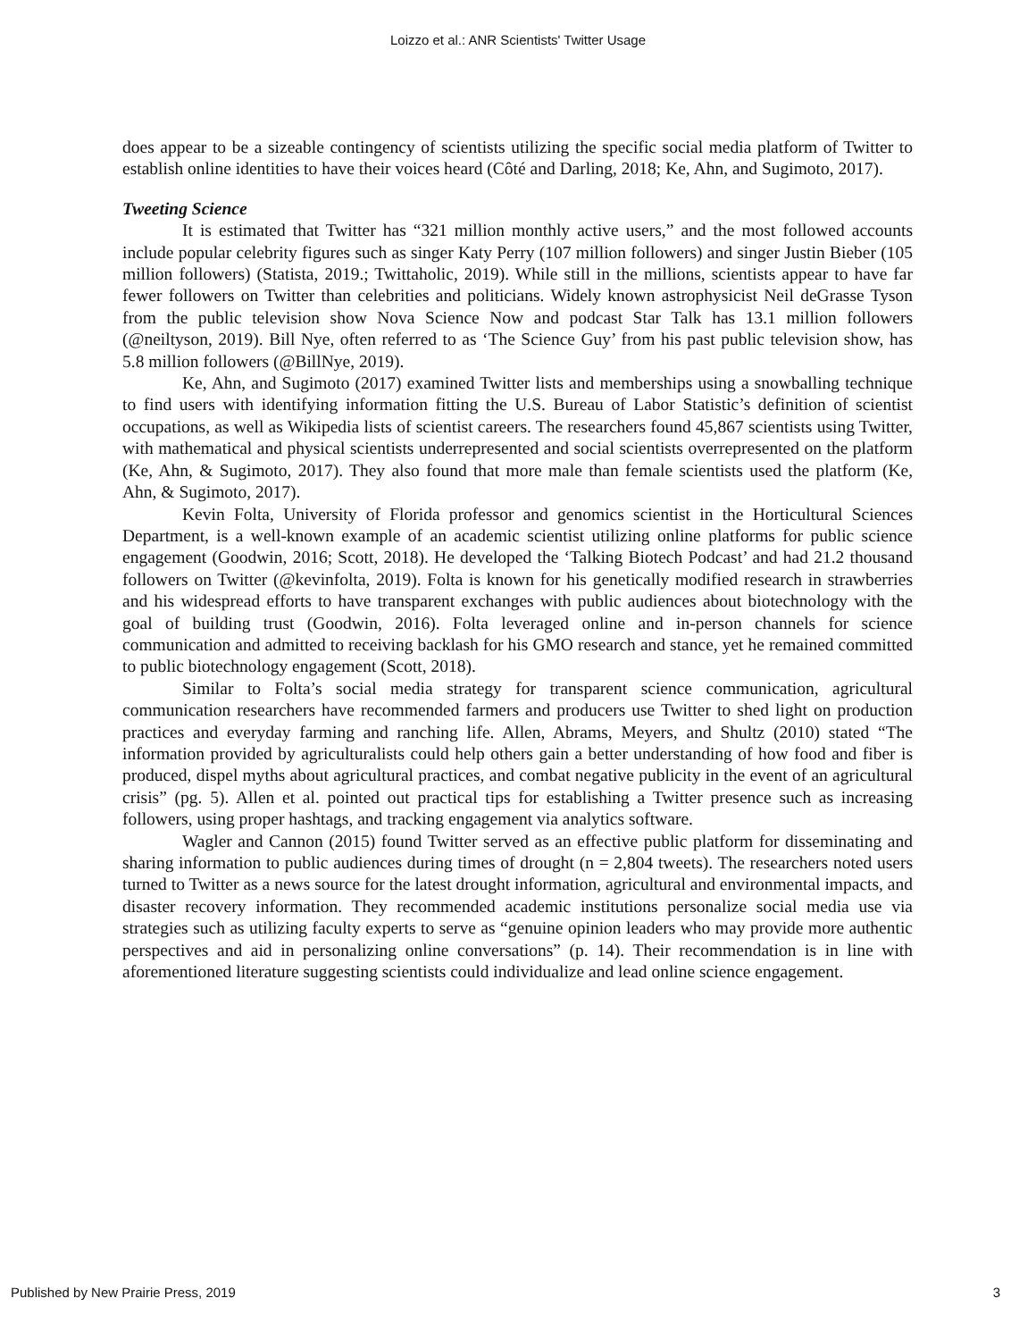Loizzo et al.: ANR Scientists' Twitter Usage
does appear to be a sizeable contingency of scientists utilizing the specific social media platform of Twitter to establish online identities to have their voices heard (Côté and Darling, 2018; Ke, Ahn, and Sugimoto, 2017).
Tweeting Science
It is estimated that Twitter has “321 million monthly active users,” and the most followed accounts include popular celebrity figures such as singer Katy Perry (107 million followers) and singer Justin Bieber (105 million followers) (Statista, 2019.; Twittaholic, 2019). While still in the millions, scientists appear to have far fewer followers on Twitter than celebrities and politicians. Widely known astrophysicist Neil deGrasse Tyson from the public television show Nova Science Now and podcast Star Talk has 13.1 million followers (@neiltyson, 2019). Bill Nye, often referred to as ‘The Science Guy’ from his past public television show, has 5.8 million followers (@BillNye, 2019).
Ke, Ahn, and Sugimoto (2017) examined Twitter lists and memberships using a snowballing technique to find users with identifying information fitting the U.S. Bureau of Labor Statistic’s definition of scientist occupations, as well as Wikipedia lists of scientist careers. The researchers found 45,867 scientists using Twitter, with mathematical and physical scientists underrepresented and social scientists overrepresented on the platform (Ke, Ahn, & Sugimoto, 2017). They also found that more male than female scientists used the platform (Ke, Ahn, & Sugimoto, 2017).
Kevin Folta, University of Florida professor and genomics scientist in the Horticultural Sciences Department, is a well-known example of an academic scientist utilizing online platforms for public science engagement (Goodwin, 2016; Scott, 2018). He developed the ‘Talking Biotech Podcast’ and had 21.2 thousand followers on Twitter (@kevinfolta, 2019). Folta is known for his genetically modified research in strawberries and his widespread efforts to have transparent exchanges with public audiences about biotechnology with the goal of building trust (Goodwin, 2016). Folta leveraged online and in-person channels for science communication and admitted to receiving backlash for his GMO research and stance, yet he remained committed to public biotechnology engagement (Scott, 2018).
Similar to Folta’s social media strategy for transparent science communication, agricultural communication researchers have recommended farmers and producers use Twitter to shed light on production practices and everyday farming and ranching life. Allen, Abrams, Meyers, and Shultz (2010) stated “The information provided by agriculturalists could help others gain a better understanding of how food and fiber is produced, dispel myths about agricultural practices, and combat negative publicity in the event of an agricultural crisis” (pg. 5). Allen et al. pointed out practical tips for establishing a Twitter presence such as increasing followers, using proper hashtags, and tracking engagement via analytics software.
Wagler and Cannon (2015) found Twitter served as an effective public platform for disseminating and sharing information to public audiences during times of drought (n = 2,804 tweets). The researchers noted users turned to Twitter as a news source for the latest drought information, agricultural and environmental impacts, and disaster recovery information. They recommended academic institutions personalize social media use via strategies such as utilizing faculty experts to serve as “genuine opinion leaders who may provide more authentic perspectives and aid in personalizing online conversations” (p. 14). Their recommendation is in line with aforementioned literature suggesting scientists could individualize and lead online science engagement.
Published by New Prairie Press, 2019 3